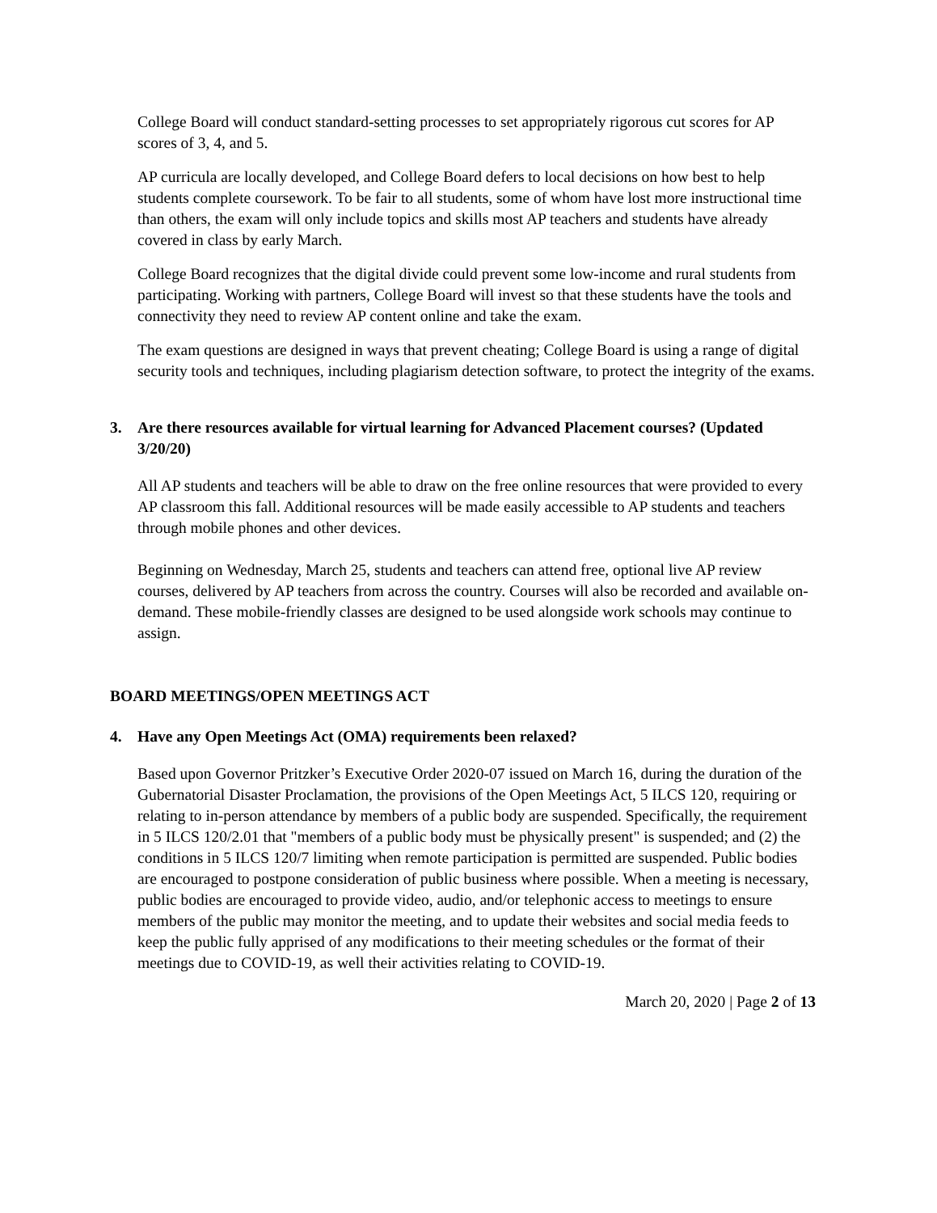College Board will conduct standard-setting processes to set appropriately rigorous cut scores for AP scores of 3, 4, and 5.
AP curricula are locally developed, and College Board defers to local decisions on how best to help students complete coursework. To be fair to all students, some of whom have lost more instructional time than others, the exam will only include topics and skills most AP teachers and students have already covered in class by early March.
College Board recognizes that the digital divide could prevent some low-income and rural students from participating. Working with partners, College Board will invest so that these students have the tools and connectivity they need to review AP content online and take the exam.
The exam questions are designed in ways that prevent cheating; College Board is using a range of digital security tools and techniques, including plagiarism detection software, to protect the integrity of the exams.
3. Are there resources available for virtual learning for Advanced Placement courses? (Updated 3/20/20)
All AP students and teachers will be able to draw on the free online resources that were provided to every AP classroom this fall. Additional resources will be made easily accessible to AP students and teachers through mobile phones and other devices.
Beginning on Wednesday, March 25, students and teachers can attend free, optional live AP review courses, delivered by AP teachers from across the country. Courses will also be recorded and available on-demand. These mobile-friendly classes are designed to be used alongside work schools may continue to assign.
BOARD MEETINGS/OPEN MEETINGS ACT
4. Have any Open Meetings Act (OMA) requirements been relaxed?
Based upon Governor Pritzker’s Executive Order 2020-07 issued on March 16, during the duration of the Gubernatorial Disaster Proclamation, the provisions of the Open Meetings Act, 5 ILCS 120, requiring or relating to in-person attendance by members of a public body are suspended. Specifically, the requirement in 5 ILCS 120/2.01 that "members of a public body must be physically present" is suspended; and (2) the conditions in 5 ILCS 120/7 limiting when remote participation is permitted are suspended. Public bodies are encouraged to postpone consideration of public business where possible. When a meeting is necessary, public bodies are encouraged to provide video, audio, and/or telephonic access to meetings to ensure members of the public may monitor the meeting, and to update their websites and social media feeds to keep the public fully apprised of any modifications to their meeting schedules or the format of their meetings due to COVID-19, as well their activities relating to COVID-19.
March 20, 2020 | Page 2 of 13